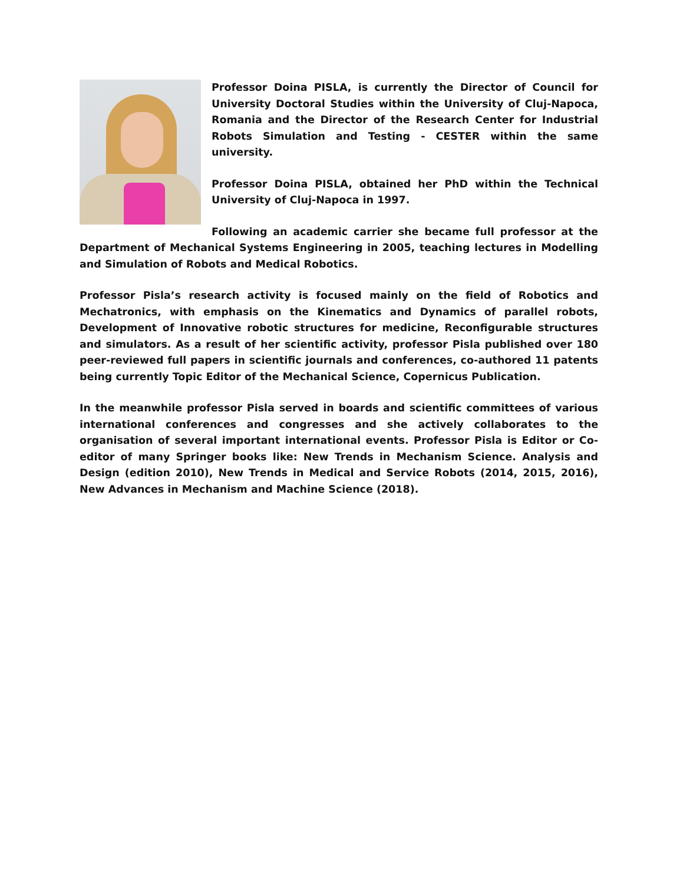Professor Doina PISLA, is currently the Director of Council for University Doctoral Studies within the University of Cluj-Napoca, Romania and the Director of the Research Center for Industrial Robots Simulation and Testing - CESTER within the same university.
Professor Doina PISLA, obtained her PhD within the Technical University of Cluj-Napoca in 1997.
Following an academic carrier she became full professor at the Department of Mechanical Systems Engineering in 2005, teaching lectures in Modelling and Simulation of Robots and Medical Robotics.
Professor Pisla’s research activity is focused mainly on the field of Robotics and Mechatronics, with emphasis on the Kinematics and Dynamics of parallel robots, Development of Innovative robotic structures for medicine, Reconfigurable structures and simulators. As a result of her scientific activity, professor Pisla published over 180 peer-reviewed full papers in scientific journals and conferences, co-authored 11 patents being currently Topic Editor of the Mechanical Science, Copernicus Publication.
In the meanwhile professor Pisla served in boards and scientific committees of various international conferences and congresses and she actively collaborates to the organisation of several important international events. Professor Pisla is Editor or Co-editor of many Springer books like: New Trends in Mechanism Science. Analysis and Design (edition 2010), New Trends in Medical and Service Robots (2014, 2015, 2016), New Advances in Mechanism and Machine Science (2018).